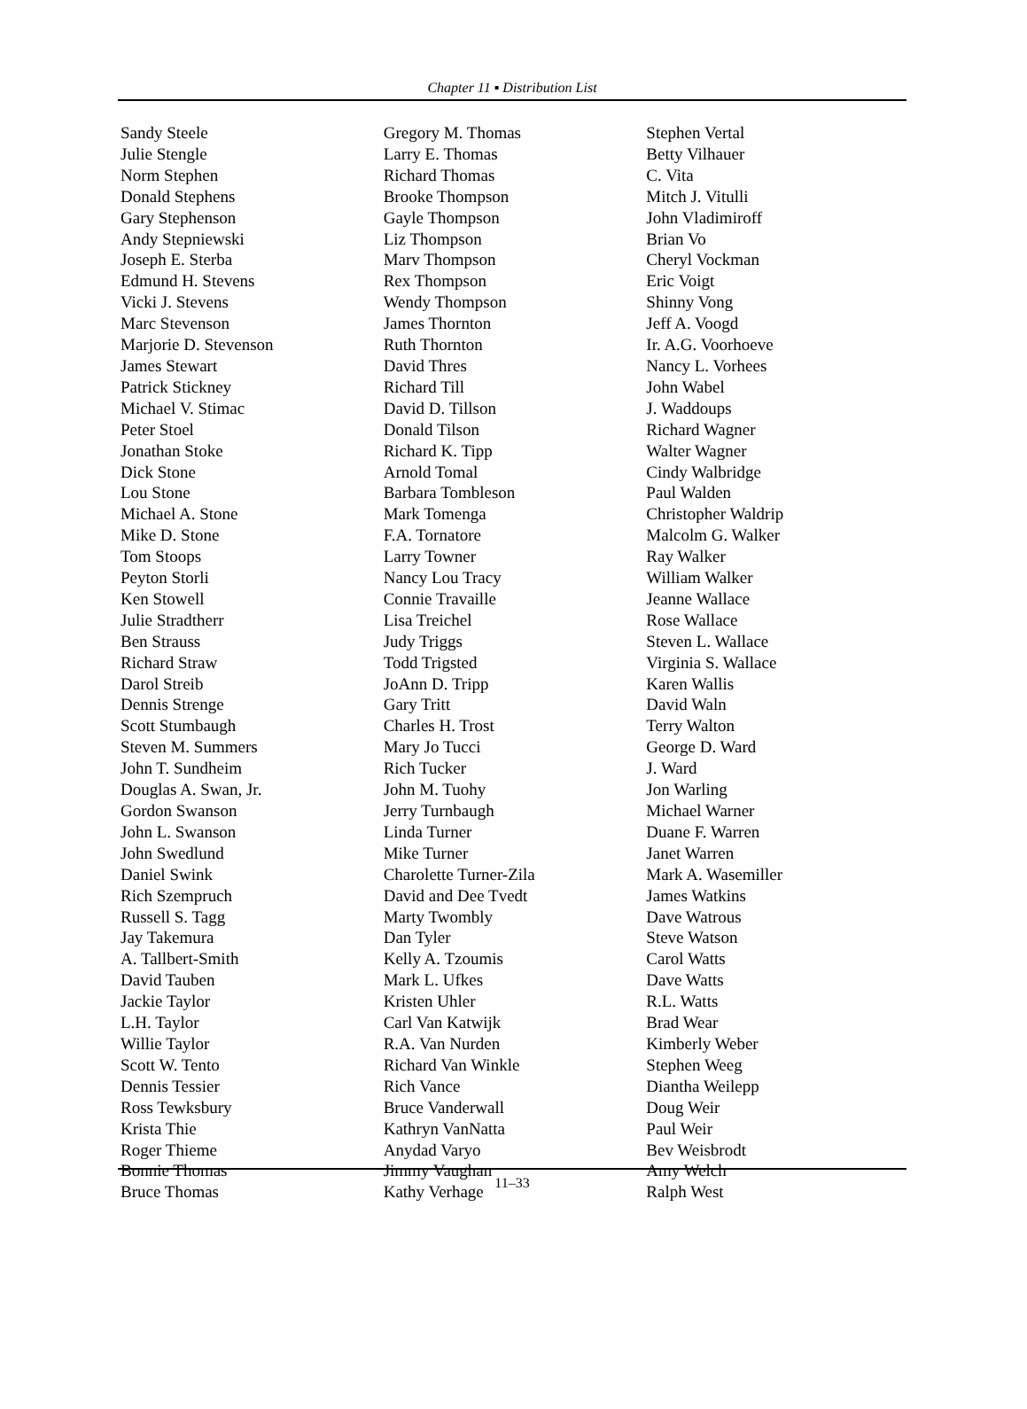Chapter 11 ▪ Distribution List
Sandy Steele
Julie Stengle
Norm Stephen
Donald Stephens
Gary Stephenson
Andy Stepniewski
Joseph E. Sterba
Edmund H. Stevens
Vicki J. Stevens
Marc Stevenson
Marjorie D. Stevenson
James Stewart
Patrick Stickney
Michael V. Stimac
Peter Stoel
Jonathan Stoke
Dick Stone
Lou Stone
Michael A. Stone
Mike D. Stone
Tom Stoops
Peyton Storli
Ken Stowell
Julie Stradtherr
Ben Strauss
Richard Straw
Darol Streib
Dennis Strenge
Scott Stumbaugh
Steven M. Summers
John T. Sundheim
Douglas A. Swan, Jr.
Gordon Swanson
John L. Swanson
John Swedlund
Daniel Swink
Rich Szempruch
Russell S. Tagg
Jay Takemura
A. Tallbert-Smith
David Tauben
Jackie Taylor
L.H. Taylor
Willie Taylor
Scott W. Tento
Dennis Tessier
Ross Tewksbury
Krista Thie
Roger Thieme
Bonnie Thomas
Bruce Thomas
Gregory M. Thomas
Larry E. Thomas
Richard Thomas
Brooke Thompson
Gayle Thompson
Liz Thompson
Marv Thompson
Rex Thompson
Wendy Thompson
James Thornton
Ruth Thornton
David Thres
Richard Till
David D. Tillson
Donald Tilson
Richard K. Tipp
Arnold Tomal
Barbara Tombleson
Mark Tomenga
F.A. Tornatore
Larry Towner
Nancy Lou Tracy
Connie Travaille
Lisa Treichel
Judy Triggs
Todd Trigsted
JoAnn D. Tripp
Gary Tritt
Charles H. Trost
Mary Jo Tucci
Rich Tucker
John M. Tuohy
Jerry Turnbaugh
Linda Turner
Mike Turner
Charolette Turner-Zila
David and Dee Tvedt
Marty Twombly
Dan Tyler
Kelly A. Tzoumis
Mark L. Ufkes
Kristen Uhler
Carl Van Katwijk
R.A. Van Nurden
Richard Van Winkle
Rich Vance
Bruce Vanderwall
Kathryn VanNatta
Anydad Varyo
Jimmy Vaughan
Kathy Verhage
Stephen Vertal
Betty Vilhauer
C. Vita
Mitch J. Vitulli
John Vladimiroff
Brian Vo
Cheryl Vockman
Eric Voigt
Shinny Vong
Jeff A. Voogd
Ir. A.G. Voorhoeve
Nancy L. Vorhees
John Wabel
J. Waddoups
Richard Wagner
Walter Wagner
Cindy Walbridge
Paul Walden
Christopher Waldrip
Malcolm G. Walker
Ray Walker
William Walker
Jeanne Wallace
Rose Wallace
Steven L. Wallace
Virginia S. Wallace
Karen Wallis
David Waln
Terry Walton
George D. Ward
J. Ward
Jon Warling
Michael Warner
Duane F. Warren
Janet Warren
Mark A. Wasemiller
James Watkins
Dave Watrous
Steve Watson
Carol Watts
Dave Watts
R.L. Watts
Brad Wear
Kimberly Weber
Stephen Weeg
Diantha Weilepp
Doug Weir
Paul Weir
Bev Weisbrodt
Amy Welch
Ralph West
11–33